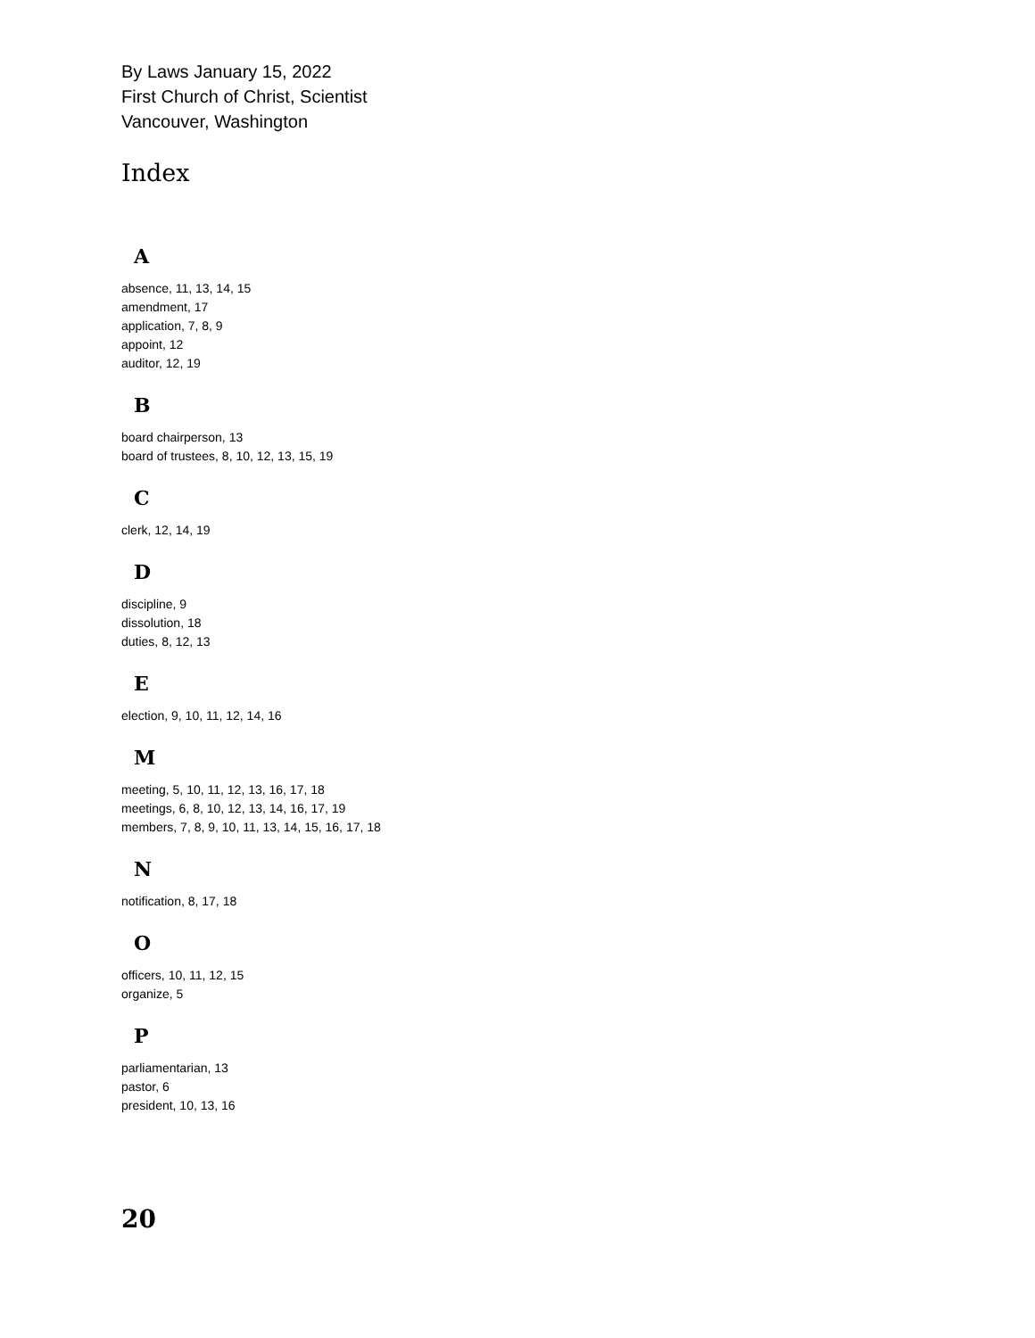By Laws January 15, 2022
First Church of Christ, Scientist
Vancouver, Washington
Index
A
absence, 11, 13, 14, 15
amendment, 17
application, 7, 8, 9
appoint, 12
auditor, 12, 19
B
board chairperson, 13
board of trustees, 8, 10, 12, 13, 15, 19
C
clerk, 12, 14, 19
D
discipline, 9
dissolution, 18
duties, 8, 12, 13
E
election, 9, 10, 11, 12, 14, 16
M
meeting, 5, 10, 11, 12, 13, 16, 17, 18
meetings, 6, 8, 10, 12, 13, 14, 16, 17, 19
members, 7, 8, 9, 10, 11, 13, 14, 15, 16, 17, 18
N
notification, 8, 17, 18
O
officers, 10, 11, 12, 15
organize, 5
P
parliamentarian, 13
pastor, 6
president, 10, 13, 16
20